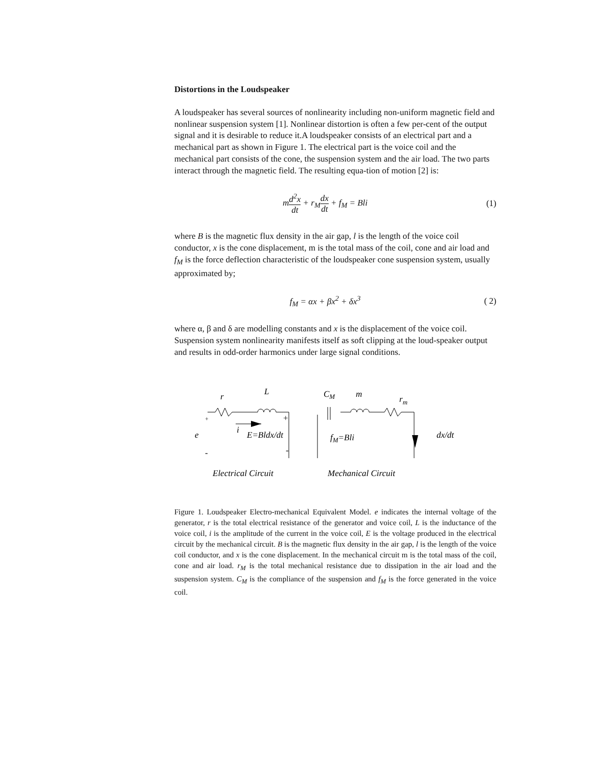Distortions in the Loudspeaker
A loudspeaker has several sources of nonlinearity including non-uniform magnetic field and nonlinear suspension system [1]. Nonlinear distortion is often a few per-cent of the output signal and it is desirable to reduce it.A loudspeaker consists of an electrical part and a mechanical part as shown in Figure 1. The electrical part is the voice coil and the mechanical part consists of the cone, the suspension system and the air load. The two parts interact through the magnetic field. The resulting equa-tion of motion [2] is:
md<sup>2</sup>x dt + r<sub>M</sub>dx dt + f<sub>M</sub> = Bli (1)
where B is the magnetic flux density in the air gap, l is the length of the voice coil conductor, x is the cone displacement, m is the total mass of the coil, cone and air load and f<sub>M</sub> is the force deflection characteristic of the loudspeaker cone suspension system, usually approximated by;
f<sub>M</sub> = αx + βx<sup>2</sup> + δx<sup>3</sup>
( 2)
where α, β and δ are modelling constants and x is the displacement of the voice coil. Suspension system nonlinearity manifests itself as soft clipping at the loud-speaker output and results in odd-order harmonics under large signal conditions.
r
L
CM
m
rm
e
i
E=Bldx/dt
fM=Bli
dx/dt
+
+
-
-
Electrical Circuit
Mechanical Circuit
Figure 1. Loudspeaker Electro-mechanical Equivalent Model. e indicates the internal voltage of the generator, r is the total electrical resistance of the generator and voice coil, L is the inductance of the voice coil, i is the amplitude of the current in the voice coil, E is the voltage produced in the electrical circuit by the mechanical circuit. B is the magnetic flux density in the air gap, l is the length of the voice coil conductor, and x is the cone displacement. In the mechanical circuit m is the total mass of the coil, cone and air load. r<sub>M</sub> is the total mechanical resistance due to dissipation in the air load and the suspension system. C<sub>M</sub> is the compliance of the suspension and f<sub>M</sub> is the force generated in the voice coil.